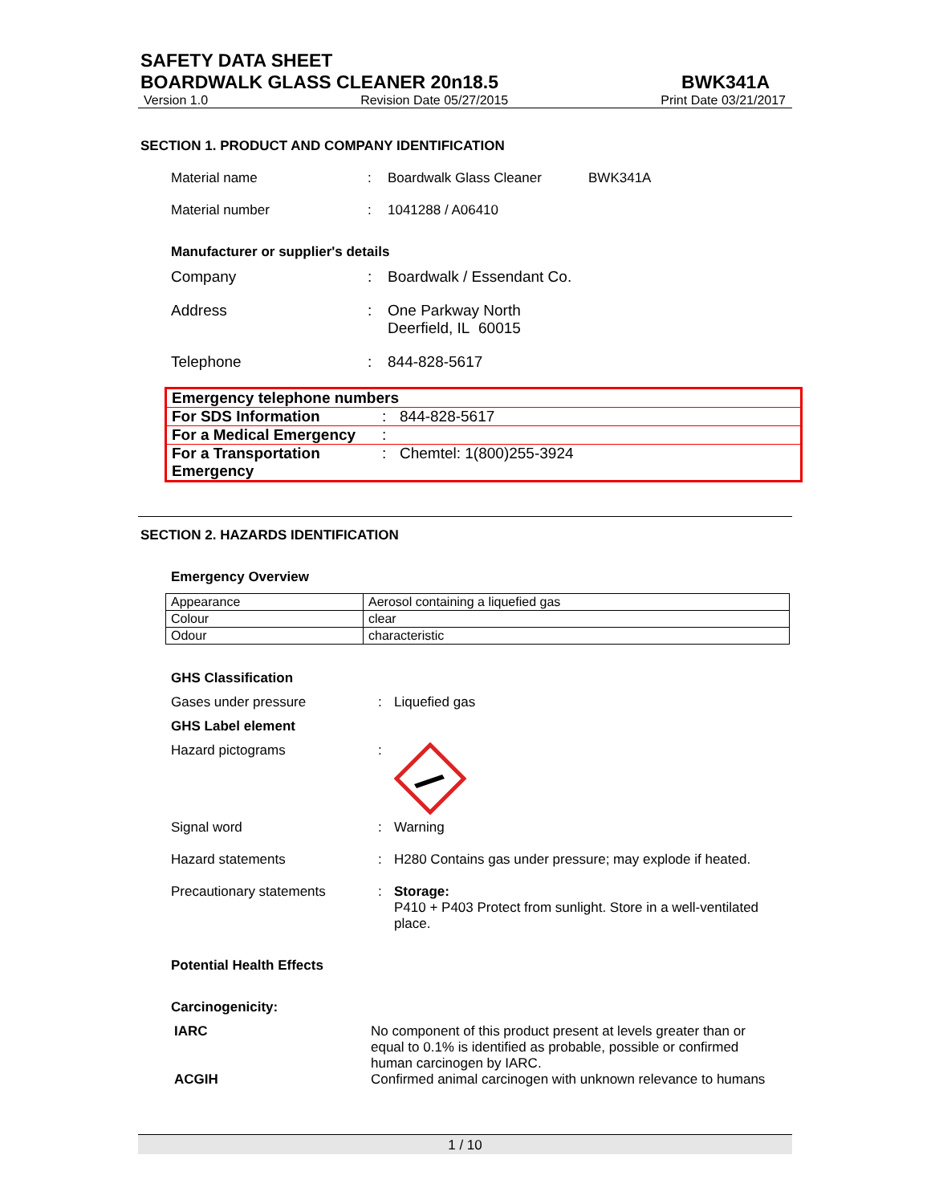SAFETY DATA SHEET
BOARDWALK GLASS CLEANER 20n18.5
BWK341A
Version 1.0 Revision Date 05/27/2015 Print Date 03/21/2017
SECTION 1. PRODUCT AND COMPANY IDENTIFICATION
Material name: Boardwalk Glass Cleaner BWK341A
Material number: 1041288 / A06410
Manufacturer or supplier's details
Company: Boardwalk / Essendant Co.
Address: One Parkway North
Deerfield, IL 60015
Telephone: 844-828-5617
| Emergency telephone numbers | | |
| For SDS Information | : | 844-828-5617 |
| For a Medical Emergency | : | |
| For a Transportation Emergency | : | Chemtel: 1(800)255-3924 |
SECTION 2. HAZARDS IDENTIFICATION
Emergency Overview
| Appearance | Aerosol containing a liquefied gas |
| Colour | clear |
| Odour | characteristic |
GHS Classification
Gases under pressure: Liquefied gas
GHS Label element
Hazard pictograms:
Signal word: Warning
Hazard statements: H280 Contains gas under pressure; may explode if heated.
Precautionary statements: Storage:
P410 + P403 Protect from sunlight. Store in a well-ventilated place.
Potential Health Effects
Carcinogenicity:
IARC No component of this product present at levels greater than or equal to 0.1% is identified as probable, possible or confirmed human carcinogen by IARC.
ACGIH Confirmed animal carcinogen with unknown relevance to humans
1 / 10